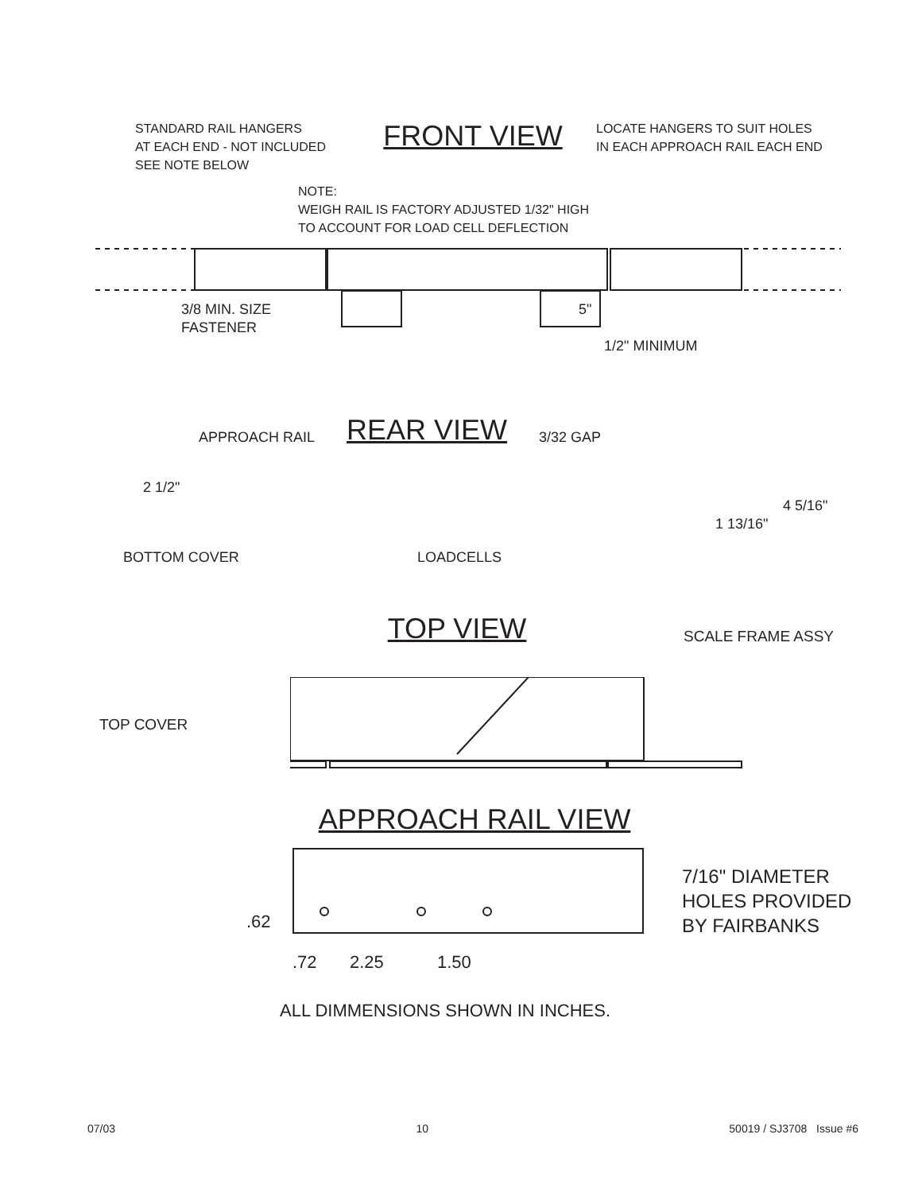STANDARD RAIL HANGERS
AT EACH END - NOT INCLUDED
SEE NOTE BELOW
FRONT VIEW
LOCATE HANGERS TO SUIT HOLES
IN EACH APPROACH RAIL EACH END
NOTE:
WEIGH RAIL IS FACTORY ADJUSTED 1/32" HIGH
TO ACCOUNT FOR LOAD CELL DEFLECTION
3/8 MIN. SIZE
FASTENER
5"
1/2" MINIMUM
APPROACH RAIL
REAR VIEW
3/32 GAP
2 1/2"
4 5/16"
1 13/16"
BOTTOM COVER LOADCELLS
TOP VIEW
SCALE FRAME ASSY
TOP COVER
APPROACH RAIL VIEW
.62
7/16" DIAMETER
HOLES PROVIDED
BY FAIRBANKS
.72 2.25 1.50
ALL DIMMENSIONS SHOWN IN INCHES.
07/03 10 50019 / SJ3708 Issue #6